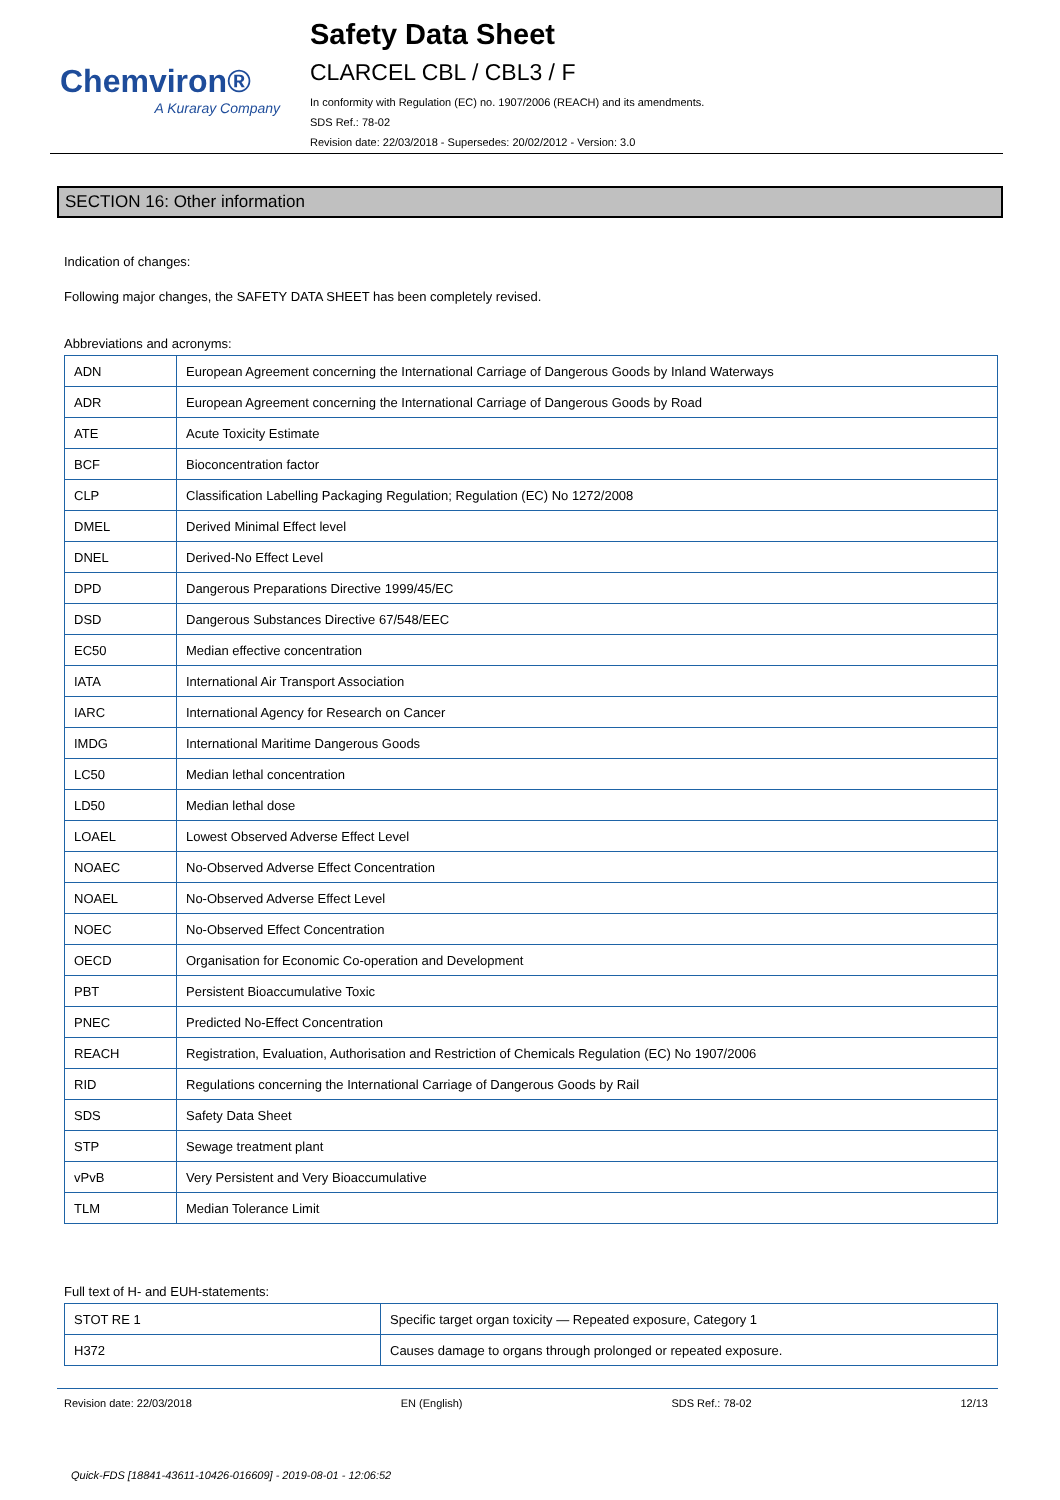Chemviron®
A Kuraray Company
Safety Data Sheet
CLARCEL CBL / CBL3 / F
In conformity with Regulation (EC) no. 1907/2006 (REACH) and its amendments.
SDS Ref.: 78-02
Revision date: 22/03/2018 - Supersedes: 20/02/2012 - Version: 3.0
SECTION 16: Other information
Indication of changes:
Following major changes, the SAFETY DATA SHEET has been completely revised.
Abbreviations and acronyms:
| ADN | European Agreement concerning the International Carriage of Dangerous Goods by Inland Waterways |
| ADR | European Agreement concerning the International Carriage of Dangerous Goods by Road |
| ATE | Acute Toxicity Estimate |
| BCF | Bioconcentration factor |
| CLP | Classification Labelling Packaging Regulation; Regulation (EC) No 1272/2008 |
| DMEL | Derived Minimal Effect level |
| DNEL | Derived-No Effect Level |
| DPD | Dangerous Preparations Directive 1999/45/EC |
| DSD | Dangerous Substances Directive 67/548/EEC |
| EC50 | Median effective concentration |
| IATA | International Air Transport Association |
| IARC | International Agency for Research on Cancer |
| IMDG | International Maritime Dangerous Goods |
| LC50 | Median lethal concentration |
| LD50 | Median lethal dose |
| LOAEL | Lowest Observed Adverse Effect Level |
| NOAEC | No-Observed Adverse Effect Concentration |
| NOAEL | No-Observed Adverse Effect Level |
| NOEC | No-Observed Effect Concentration |
| OECD | Organisation for Economic Co-operation and Development |
| PBT | Persistent Bioaccumulative Toxic |
| PNEC | Predicted No-Effect Concentration |
| REACH | Registration, Evaluation, Authorisation and Restriction of Chemicals Regulation (EC) No 1907/2006 |
| RID | Regulations concerning the International Carriage of Dangerous Goods by Rail |
| SDS | Safety Data Sheet |
| STP | Sewage treatment plant |
| vPvB | Very Persistent and Very Bioaccumulative |
| TLM | Median Tolerance Limit |
Full text of H- and EUH-statements:
| STOT RE 1 | Specific target organ toxicity — Repeated exposure, Category 1 |
| H372 | Causes damage to organs through prolonged or repeated exposure. |
Revision date: 22/03/2018 EN (English) SDS Ref.: 78-02 12/13
Quick-FDS [18841-43611-10426-016609] - 2019-08-01 - 12:06:52